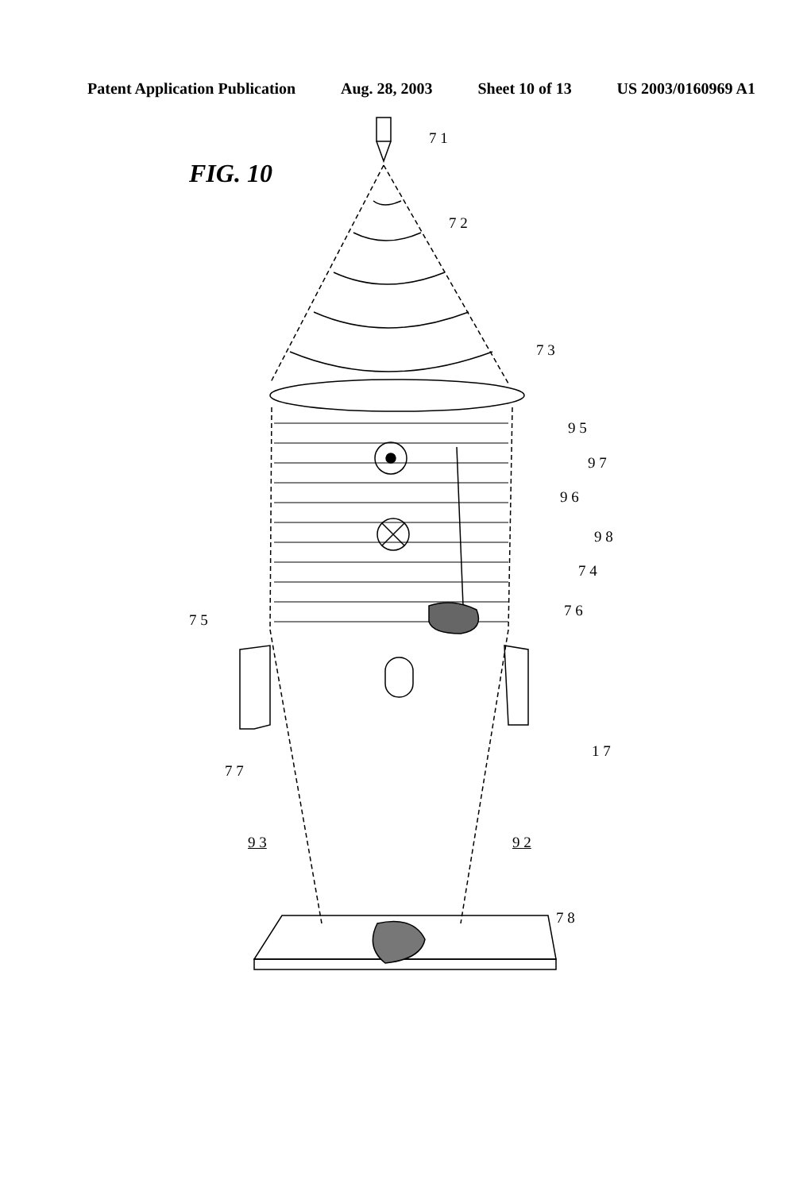Patent Application Publication Aug. 28, 2003 Sheet 10 of 13 US 2003/0160969 A1
FIG. 10
7 1
7 2
7 3
9 5
9 7
9 6
9 8
7 4
7 6
7 5
1 7
7 7
9 3 9 2
7 8